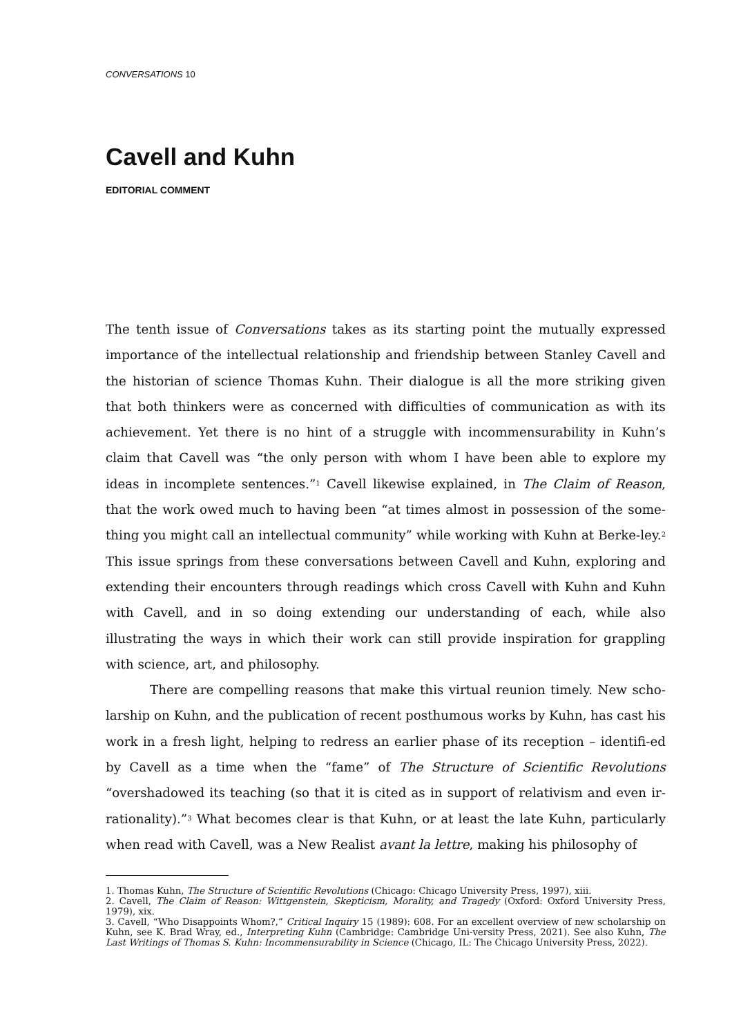CONVERSATIONS 10
Cavell and Kuhn
EDITORIAL COMMENT
The tenth issue of Conversations takes as its starting point the mutually expressed importance of the intellectual relationship and friendship between Stanley Cavell and the historian of science Thomas Kuhn. Their dialogue is all the more striking given that both thinkers were as concerned with difficulties of communication as with its achievement. Yet there is no hint of a struggle with incommensurability in Kuhn’s claim that Cavell was “the only person with whom I have been able to explore my ideas in incomplete sentences.”<sup>1</sup> Cavell likewise explained, in The Claim of Reason, that the work owed much to having been “at times almost in possession of the some-thing you might call an intellectual community” while working with Kuhn at Berke-ley.<sup>2</sup> This issue springs from these conversations between Cavell and Kuhn, exploring and extending their encounters through readings which cross Cavell with Kuhn and Kuhn with Cavell, and in so doing extending our understanding of each, while also illustrating the ways in which their work can still provide inspiration for grappling with science, art, and philosophy.
There are compelling reasons that make this virtual reunion timely. New scho-larship on Kuhn, and the publication of recent posthumous works by Kuhn, has cast his work in a fresh light, helping to redress an earlier phase of its reception – identifi-ed by Cavell as a time when the “fame” of The Structure of Scientific Revolutions “overshadowed its teaching (so that it is cited as in support of relativism and even ir-rationality).”<sup>3</sup> What becomes clear is that Kuhn, or at least the late Kuhn, particularly when read with Cavell, was a New Realist avant la lettre, making his philosophy of
1. Thomas Kuhn, The Structure of Scientific Revolutions (Chicago: Chicago University Press, 1997), xiii.
2. Cavell, The Claim of Reason: Wittgenstein, Skepticism, Morality, and Tragedy (Oxford: Oxford University Press, 1979), xix.
3. Cavell, “Who Disappoints Whom?,” Critical Inquiry 15 (1989): 608. For an excellent overview of new scholarship on Kuhn, see K. Brad Wray, ed., Interpreting Kuhn (Cambridge: Cambridge Uni-versity Press, 2021). See also Kuhn, The Last Writings of Thomas S. Kuhn: Incommensurability in Science (Chicago, IL: The Chicago University Press, 2022).